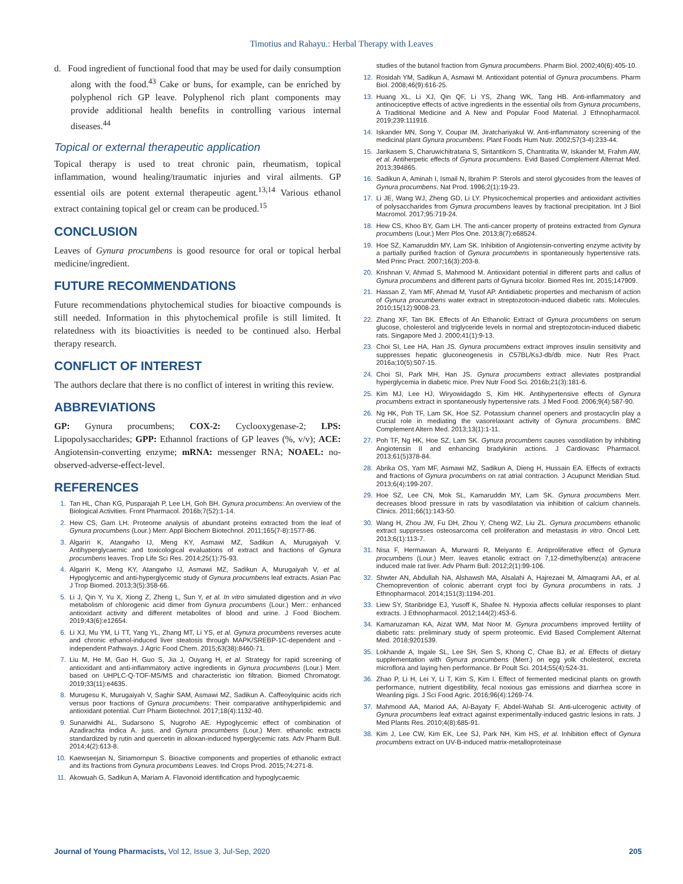Timotius and Rahayu.: Herbal Therapy with Leaves
d. Food ingredient of functional food that may be used for daily consumption along with the food.<sup>43</sup> Cake or buns, for example, can be enriched by polyphenol rich GP leave. Polyphenol rich plant components may provide additional health benefits in controlling various internal diseases.<sup>44</sup>
Topical or external therapeutic application
Topical therapy is used to treat chronic pain, rheumatism, topical inflammation, wound healing/traumatic injuries and viral ailments. GP essential oils are potent external therapeutic agent.<sup>13,14</sup> Various ethanol extract containing topical gel or cream can be produced.<sup>15</sup>
CONCLUSION
Leaves of Gynura procumbens is good resource for oral or topical herbal medicine/ingredient.
FUTURE RECOMMENDATIONS
Future recommendations phytochemical studies for bioactive compounds is still needed. Information in this phytochemical profile is still limited. It relatedness with its bioactivities is needed to be continued also. Herbal therapy research.
CONFLICT OF INTEREST
The authors declare that there is no conflict of interest in writing this review.
ABBREVIATIONS
GP: Gynura procumbens; COX-2: Cyclooxygenase-2; LPS: Lipopolysaccharides; GPP: Ethannol fractions of GP leaves (%, v/v); ACE: Angiotensin-converting enzyme; mRNA: messenger RNA; NOAEL: no-observed-adverse-effect-level.
REFERENCES
1. Tan HL, Chan KG, Pusparajah P, Lee LH, Goh BH. Gynura procumbens: An overview of the Biological Activities. Front Pharmacol. 2016b;7(52):1-14.
2. Hew CS, Gam LH. Proteome analysis of abundant proteins extracted from the leaf of Gynura procumbens (Lour.) Merr. Appl Biochem Biotechnol. 2011;165(7-8):1577-86.
3. Algariri K, Atangwho IJ, Meng KY, Asmawi MZ, Sadikun A, Murugaiyah V. Antihyperglycaemic and toxicological evaluations of extract and fractions of Gynura procumbens leaves. Trop Life Sci Res. 2014;25(1):75-93.
4. Algariri K, Meng KY, Atangwho IJ, Asmawi MZ, Sadikun A, Murugaiyah V, et al. Hypoglycemic and anti-hyperglycemic study of Gynura procumbens leaf extracts. Asian Pac J Trop Biomed. 2013;3(5):358-66.
5. Li J, Qin Y, Yu X, Xiong Z, Zheng L, Sun Y, et al. In vitro simulated digestion and in vivo metabolism of chlorogenic acid dimer from Gynura procumbens (Lour.) Merr.: enhanced antioxidant activity and different metabolites of blood and urine. J Food Biochem. 2019;43(6):e12654.
6. Li XJ, Mu YM, Li TT, Yang YL, Zhang MT, Li YS, et al. Gynura procumbens reverses acute and chronic ethanol-induced liver steatosis through MAPK/SREBP-1C-dependent and -independent Pathways. J Agric Food Chem. 2015;63(38):8460-71.
7. Liu M, He M, Gao H, Guo S, Jia J, Ouyang H, et al. Strategy for rapid screening of antioxidant and anti-inflammatory active ingredients in Gynura procumbens (Lour.) Merr. based on UHPLC-Q-TOF-MS/MS and characteristic ion filtration. Biomed Chromatogr. 2019;33(11):e4635.
8. Murugesu K, Murugaiyah V, Saghir SAM, Asmawi MZ, Sadikun A. Caffeoylquinic acids rich versus poor fractions of Gynura procumbens: Their comparative antihyperlipidemic and antioxidant potential. Curr Pharm Biotechnol. 2017;18(4):1132-40.
9. Sunarwidhi AL, Sudarsono S, Nugroho AE. Hypoglycemic effect of combination of Azadirachta indica A. juss. and Gynura procumbens (Lour.) Merr. ethanolic extracts standardized by rutin and quercetin in alloxan-induced hyperglycemic rats. Adv Pharm Bull. 2014;4(2):613-8.
10. Kaewseejan N, Siriamornpun S. Bioactive components and properties of ethanolic extract and its fractions from Gynura procumbens Leaves. Ind Crops Prod. 2015;74:271-8.
11. Akowuah G, Sadikun A, Mariam A. Flavonoid identification and hypoglycaemic
studies of the butanol fraction from Gynura procumbens. Pharm Biol. 2002;40(6):405-10.
12. Rosidah YM, Sadikun A, Asmawi M. Antioxidant potential of Gynura procumbens. Pharm Biol. 2008;46(9):616-25.
13. Huang XL, Li XJ, Qin QF, Li YS, Zhang WK, Tang HB. Anti-inflammatory and antinociceptive effects of active ingredients in the essential oils from Gynura procumbens, A Traditional Medicine and A New and Popular Food Material. J Ethnopharmacol. 2019;239:111916.
14. Iskander MN, Song Y, Coupar IM, Jiratchariyakul W. Anti-inflammatory screening of the medicinal plant Gynura procumbens. Plant Foods Hum Nutr. 2002;57(3-4):233-44.
15. Jarikasem S, Charuwichitratana S, Siritantikorn S, Chantratita W, Iskander M, Frahm AW, et al. Antiherpetic effects of Gynura procumbens. Evid Based Complement Alternat Med. 2013;394865.
16. Sadikun A, Aminah I, Ismail N, Ibrahim P. Sterols and sterol glycosides from the leaves of Gynura procumbens. Nat Prod. 1996;2(1):19-23.
17. Li JE, Wang WJ, Zheng GD, Li LY. Physicochemical properties and antioxidant activities of polysaccharides from Gynura procumbens leaves by fractional precipitation. Int J Biol Macromol. 2017;95:719-24.
18. Hew CS, Khoo BY, Gam LH. The anti-cancer property of proteins extracted from Gynura procumbens (Lour.) Merr Plos One. 2013;8(7):e68524.
19. Hoe SZ, Kamaruddin MY, Lam SK. Inhibition of Angiotensin-converting enzyme activity by a partially purified fraction of Gynura procumbens in spontaneously hypertensive rats. Med Princ Pract. 2007;16(3):203-8.
20. Krishnan V, Ahmad S, Mahmood M. Antioxidant potential in different parts and callus of Gynura procumbens and different parts of Gynura bicolor. Biomed Res Int. 2015;147909.
21. Hassan Z, Yam MF, Ahmad M, Yusof AP. Antidiabetic properties and mechanism of action of Gynura procumbens water extract in streptozotocin-induced diabetic rats. Molecules. 2010;15(12):9008-23.
22. Zhang XF, Tan BK. Effects of An Ethanolic Extract of Gynura procumbens on serum glucose, cholesterol and triglyceride levels in normal and streptozotocin-induced diabetic rats. Singapore Med J. 2000;41(1):9-13.
23. Choi SI, Lee HA, Han JS. Gynura procumbens extract improves insulin sensitivity and suppresses hepatic gluconeogenesis in C57BL/KsJ-db/db mice. Nutr Res Pract. 2016a;10(5):507-15.
24. Choi SI, Park MH, Han JS. Gynura procumbens extract alleviates postprandial hyperglycemia in diabetic mice. Prev Nutr Food Sci. 2016b;21(3):181-6.
25. Kim MJ, Lee HJ, Wiryowidagdo S, Kim HK. Antihypertensive effects of Gynura procumbens extract in spontaneously hypertensive rats. J Med Food. 2006;9(4):587-90.
26. Ng HK, Poh TF, Lam SK, Hoe SZ. Potassium channel openers and prostacyclin play a crucial role in mediating the vasorelaxant activity of Gynura procumbens. BMC Complement Altern Med. 2013;13(1):1-11.
27. Poh TF, Ng HK, Hoe SZ, Lam SK. Gynura procumbens causes vasodilation by inhibiting Angiotensin II and enhancing bradykinin actions. J Cardiovasc Pharmacol. 2013;61(5)378-84.
28. Abrika OS, Yam MF, Asmawi MZ, Sadikun A, Dieng H, Hussain EA. Effects of extracts and fractions of Gynura procumbens on rat atrial contraction. J Acupunct Meridian Stud. 2013;6(4):199-207.
29. Hoe SZ, Lee CN, Mok SL, Kamaruddin MY, Lam SK. Gynura procumbens Merr. decreases blood pressure in rats by vasodilatation via inhibition of calcium channels. Clinics. 2011;66(1):143-50.
30. Wang H, Zhou JW, Fu DH, Zhou Y, Cheng WZ, Liu ZL. Gynura procumbens ethanolic extract suppresses osteosarcoma cell proliferation and metastasis in vitro. Oncol Lett. 2013;6(1):113-7.
31. Nisa F, Hermawan A, Murwanti R, Meiyanto E. Antiproliferative effect of Gynura procumbens (Lour.) Merr. leaves etanolic extract on 7,12-dimethylbenz(a) antracene induced male rat liver. Adv Pharm Bull. 2012;2(1):99-106.
32. Shwter AN, Abdullah NA, Alshawsh MA, Alsalahi A, Hajrezaei M, Almaqrami AA, et al. Chemoprevention of colonic aberrant crypt foci by Gynura procumbens in rats. J Ethnopharmacol. 2014;151(3):1194-201.
33. Liew SY, Stanbridge EJ, Yusoff K, Shafee N. Hypoxia affects cellular responses to plant extracts. J Ethnopharmacol. 2012;144(2):453-6.
34. Kamaruzaman KA, Aizat WM, Mat Noor M. Gynura procumbens improved fertility of diabetic rats: preliminary study of sperm proteomic. Evid Based Complement Alternat Med. 2018;9201539.
35. Lokhande A, Ingale SL, Lee SH, Sen S, Khong C, Chae BJ, et al. Effects of dietary supplementation with Gynura procumbens (Merr.) on egg yolk cholesterol, excreta microflora and laying hen performance. Br Poult Sci. 2014;55(4):524-31.
36. Zhao P, Li H, Lei Y, Li T, Kim S, Kim I. Effect of fermented medicinal plants on growth performance, nutrient digestibility, fecal noxious gas emissions and diarrhea score in Weanling pigs. J Sci Food Agric. 2016;96(4):1269-74.
37. Mahmood AA, Mariod AA, Al-Bayaty F, Abdel-Wahab SI. Anti-ulcerogenic activity of Gynura procumbens leaf extract against experimentally-induced gastric lesions in rats. J Med Plants Res. 2010;4(8):685-91.
38. Kim J, Lee CW, Kim EK, Lee SJ, Park NH, Kim HS, et al. Inhibition effect of Gynura procumbens extract on UV-B-induced matrix-metalloproteinase
Journal of Young Pharmacists, Vol 12, Issue 3, Jul-Sep, 2020 205